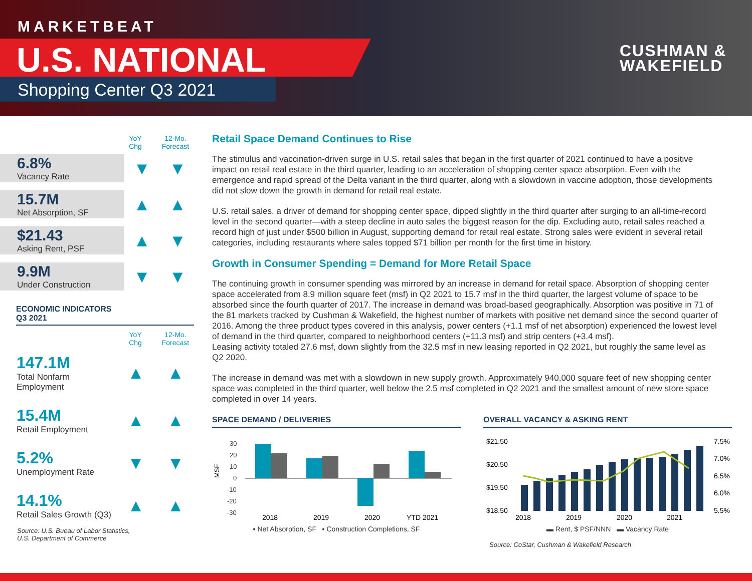MARKETBEAT
U.S. NATIONAL
Shopping Center Q3 2021
CUSHMAN &
WAKEFIELD
YoY
Chg
12-Mo.
Forecast
6.8%
Vacancy Rate
▼ ▼
15.7M
Net Absorption, SF
▲ ▲
$21.43
Asking Rent, PSF
▲ ▼
9.9M
Under Construction
▼ ▼
ECONOMIC INDICATORS
Q3 2021
YoY
Chg
12-Mo.
Forecast
147.1M
Total Nonfarm Employment
▲ ▲
15.4M
Retail Employment
▲ ▲
5.2%
Unemployment Rate
▼ ▼
14.1%
Retail Sales Growth (Q3)
▲ ▲
Source: U.S. Bueau of Labor Statistics,
U.S. Department of Commerce
Retail Space Demand Continues to Rise
The stimulus and vaccination-driven surge in U.S. retail sales that began in the first quarter of 2021 continued to have a positive impact on retail real estate in the third quarter, leading to an acceleration of shopping center space absorption. Even with the emergence and rapid spread of the Delta variant in the third quarter, along with a slowdown in vaccine adoption, those developments did not slow down the growth in demand for retail real estate.
U.S. retail sales, a driver of demand for shopping center space, dipped slightly in the third quarter after surging to an all-time-record level in the second quarter—with a steep decline in auto sales the biggest reason for the dip. Excluding auto, retail sales reached a record high of just under $500 billion in August, supporting demand for retail real estate. Strong sales were evident in several retail categories, including restaurants where sales topped $71 billion per month for the first time in history.
Growth in Consumer Spending = Demand for More Retail Space
The continuing growth in consumer spending was mirrored by an increase in demand for retail space. Absorption of shopping center space accelerated from 8.9 million square feet (msf) in Q2 2021 to 15.7 msf in the third quarter, the largest volume of space to be absorbed since the fourth quarter of 2017. The increase in demand was broad-based geographically. Absorption was positive in 71 of the 81 markets tracked by Cushman & Wakefield, the highest number of markets with positive net demand since the second quarter of 2016. Among the three product types covered in this analysis, power centers (+1.1 msf of net absorption) experienced the lowest level of demand in the third quarter, compared to neighborhood centers (+11.3 msf) and strip centers (+3.4 msf).
Leasing activity totaled 27.6 msf, down slightly from the 32.5 msf in new leasing reported in Q2 2021, but roughly the same level as Q2 2020.
The increase in demand was met with a slowdown in new supply growth. Approximately 940,000 square feet of new shopping center space was completed in the third quarter, well below the 2.5 msf completed in Q2 2021 and the smallest amount of new store space completed in over 14 years.
SPACE DEMAND / DELIVERIES
MSF
30
20
10
0
-10
-20
-30
2018
2019
2020
YTD 2021
▪ Net Absorption, SF ▪ Construction Completions, SF
OVERALL VACANCY & ASKING RENT
$21.50
$20.50
$19.50
$18.50
7.5%
7.0%
6.5%
6.0%
5.5%
2018
2019
2020
2021
▬ Rent, $ PSF/NNN ▬ Vacancy Rate
Source: CoStar, Cushman & Wakefield Research